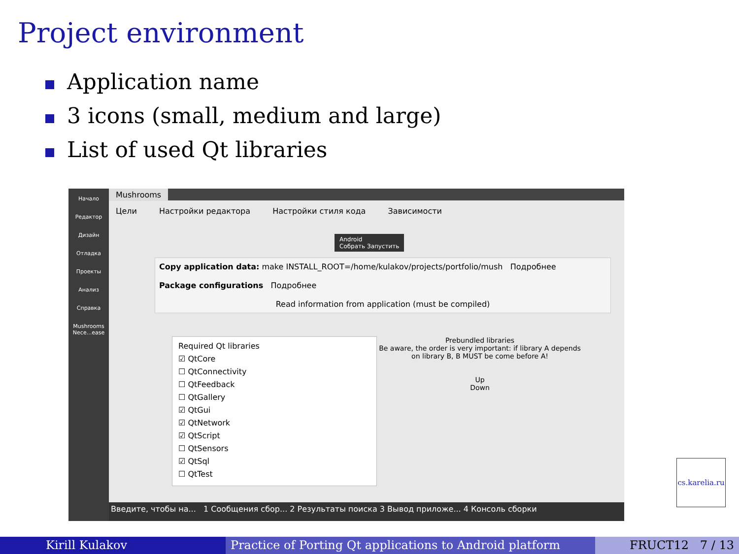Project environment
Application name
3 icons (small, medium and large)
List of used Qt libraries
Начало
Редактор
Дизайн
Отладка
Проекты
Анализ
Справка
Mushrooms
Nece...ease
Mushrooms
Цели Настройки редактора Настройки стиля кода Зависимости
Android
Собрать Запустить
Copy application data: make INSTALL_ROOT=/home/kulakov/projects/portfolio/mush Подробнее
Package configurations Подробнее
Read information from application (must be compiled)
Required Qt libraries
☑ QtCore
☐ QtConnectivity
☐ QtFeedback
☐ QtGallery
☑ QtGui
☑ QtNetwork
☑ QtScript
☐ QtSensors
☑ QtSql
☐ QtTest
Prebundled libraries
Be aware, the order is very important: if library A depends on library B, B MUST be come before A!
Up
Down
Введите, чтобы на... 1 Сообщения сбор... 2 Результаты поиска 3 Вывод приложе... 4 Консоль сборки
cs.karelia.ru
Kirill Kulakov Practice of Porting Qt applications to Android platform
FRUCT12 7 / 13